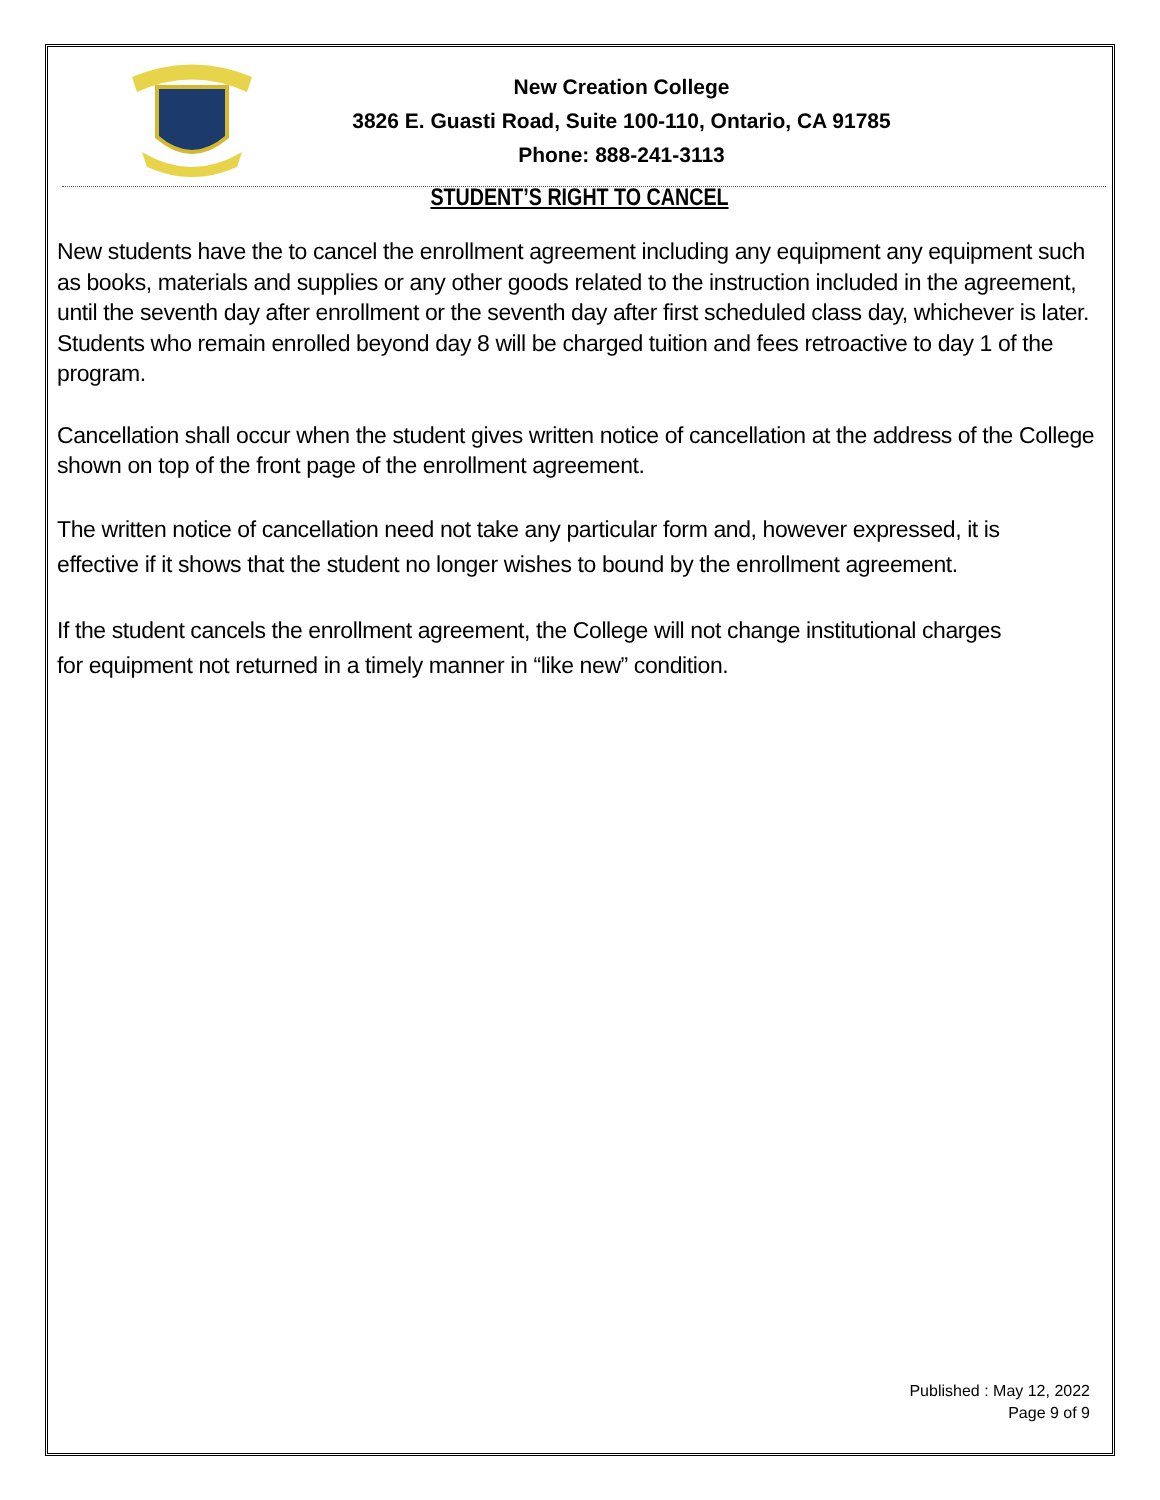New Creation College
3826 E. Guasti Road, Suite 100-110, Ontario, CA 91785
Phone: 888-241-3113
STUDENT’S RIGHT TO CANCEL
New students have the to cancel the enrollment agreement including any equipment any equipment such as books, materials and supplies or any other goods related to the instruction included in the agreement, until the seventh day after enrollment or the seventh day after first scheduled class day, whichever is later. Students who remain enrolled beyond day 8 will be charged tuition and fees retroactive to day 1 of the program.
Cancellation shall occur when the student gives written notice of cancellation at the address of the College shown on top of the front page of the enrollment agreement.
The written notice of cancellation need not take any particular form and, however expressed, it is
effective if it shows that the student no longer wishes to bound by the enrollment agreement.
If the student cancels the enrollment agreement, the College will not change institutional charges
for equipment not returned in a timely manner in “like new” condition.
Published : May 12, 2022
Page 9 of 9